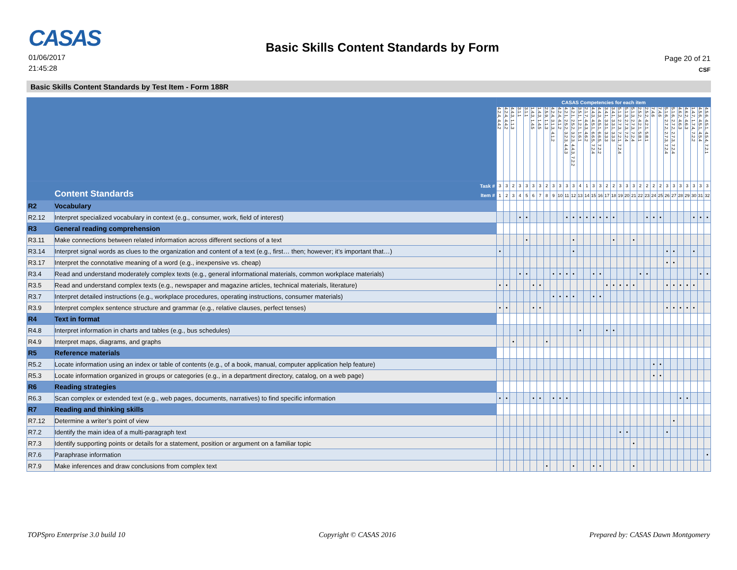CASAS
01/06/2017
21:45:28
Basic Skills Content Standards by Form
Page 20 of 21
CSF
Basic Skills Content Standards by Test Item - Form 188R
| | | CASAS Competencies for each item | | | | | | | | | | | | | | | | | | | | | | | | | | | | | | | |
| --- | --- | --- | --- | --- | --- | --- | --- | --- | --- | --- | --- | --- | --- | --- | --- | --- | --- | --- | --- | --- | --- | --- | --- | --- | --- | --- | --- | --- | --- | --- | --- | --- | --- |
| | | 4.2.4, 4.4.2 | 4.2.4, 4.4.2 | 4.4.3, 1.1.3 | 3.1.1 | 3.1.1 | 1.4.3, 1.4.5 | 1.4.3, 1.4.5 | 2.5.9, 1.1.3 | 4.2.4, 3.1.3, 4.1.2 | 4.2.4, 4.1.2 | 4.2.1, 2.5.2, 3.2.3, 4.4.3 | 4.2.1, 2.5.2, 3.2.3, 4.4.3, 7.2.2 | 3.5.1, 1.2.1, 1.6.1 | 2.1.7, 4.4.3, 4.6.2 | 4.4.3, 4.5.1, 6.6.5, 7.2.4 | 4.4.3, 4.5.1, 6.6.5, 7.2.2 | 3.4.1, 3.3.1, 3.3.3 | 3.4.1, 3.3.1, 3.3.3 | 5.1.3, 2.7.3, 7.2.1, 7.2.4 | 5.1.3, 2.7.3, 7.2.4 | 5.1.3, 2.7.3, 7.2.4 | 2.5.2, 4.2.1, 5.8.1 | 2.5.2, 4.2.1, 5.8.1 | 7.4.6 | 7.4.6 | 5.1.6, 2.7.2, 2.7.3, 7.2.4 | 5.1.6, 2.7.2, 2.7.3, 7.2.4 | 4.6.2, 4.6.3 | 4.6.2, 4.6.3 | 1.4.7, 1.7.4, 7.2.2 | 4.5.6, 4.5.1, 4.5.4 | 4.5.6, 4.5.1, 4.5.4, 7.2.1 |
| Content Standards Task # Item # | | 3 | 3 | 2 | 3 | 3 | 3 | 3 | 2 | 3 | 3 | 3 | 3 | 4 | 1 | 3 | 3 | 2 | 2 | 3 | 3 | 3 | 2 | 2 | 2 | 2 | 3 | 3 | 3 | 3 | 3 | 3 | 3 |
| | | 1 | 2 | 3 | 4 | 5 | 6 | 7 | 8 | 9 | 10 | 11 | 12 | 13 | 14 | 15 | 16 | 17 | 18 | 19 | 20 | 21 | 22 | 23 | 24 | 25 | 26 | 27 | 28 | 29 | 30 | 31 | 32 |
| R2 | Vocabulary | | | | | | | | | | | | | | | | | | | | | | | | | | | | | | | | |
| R2.12 | Interpret specialized vocabulary in context (e.g., consumer, work, field of interest) | | | | • | • | | | | | | • | • | • | • | • | • | • | • | | | | | • | • | • | | | | | • | • | • |
| R3 | General reading comprehension | | | | | | | | | | | | | | | | | | | | | | | | | | | | | | | | |
| R3.11 | Make connections between related information across different sections of a text | | | | | • | | | | | | | • | | | | | | • | | | • | | | | | | | | | | | |
| R3.14 | Interpret signal words as clues to the organization and content of a text (e.g., first… then; however; it’s important that…) | • | | | | | | | | | | | • | | | | | | | | | | | | | | • | • | | | • | | |
| R3.17 | Interpret the connotative meaning of a word (e.g., inexpensive vs. cheap) | | | | | | | | | | | | | | | | | | | | | | | | | | • | • | | | | | |
| R3.4 | Read and understand moderately complex texts (e.g., general informational materials, common workplace materials) | | | | • | • | | | | • | • | • | • | | | • | • | | | | | | • | • | | | | | | | | • | • |
| R3.5 | Read and understand complex texts (e.g., newspaper and magazine articles, technical materials, literature) | • | • | | | | • | • | | | | | | | | | | • | • | • | • | • | | | | | • | • | • | • | • | | |
| R3.7 | Interpret detailed instructions (e.g., workplace procedures, operating instructions, consumer materials) | | | | | | | | | • | • | • | • | | | • | • | | | | | | | | | | | | | | | | |
| R3.9 | Interpret complex sentence structure and grammar (e.g., relative clauses, perfect tenses) | • | • | | | | • | • | | | | | | | | | | | | | | | | | | | • | • | • | • | • | | |
| R4 | Text in format | | | | | | | | | | | | | | | | | | | | | | | | | | | | | | | | |
| R4.8 | Interpret information in charts and tables (e.g., bus schedules) | | | | | | | | | | | | | • | | | | • | • | | | | | | | | | | | | | | |
| R4.9 | Interpret maps, diagrams, and graphs | | | • | | | | | • | | | | | | | | | | | | | | | | | | | | | | | | |
| R5 | Reference materials | | | | | | | | | | | | | | | | | | | | | | | | | | | | | | | | |
| R5.2 | Locate information using an index or table of contents (e.g., of a book, manual, computer application help feature) | | | | | | | | | | | | | | | | | | | | | | | | • | • | | | | | | | |
| R5.3 | Locate information organized in groups or categories (e.g., in a department directory, catalog, on a web page) | | | | | | | | | | | | | | | | | | | | | | | | • | • | | | | | | | |
| R6 | Reading strategies | | | | | | | | | | | | | | | | | | | | | | | | | | | | | | | | |
| R6.3 | Scan complex or extended text (e.g., web pages, documents, narratives) to find specific information | • | • | | | | • | • | | • | • | • | | | | | | | | | | | | | | | | | • | • | | | |
| R7 | Reading and thinking skills | | | | | | | | | | | | | | | | | | | | | | | | | | | | | | | | |
| R7.12 | Determine a writer’s point of view | | | | | | | | | | | | | | | | | | | | | | | | | | | • | | | | | |
| R7.2 | Identify the main idea of a multi-paragraph text | | | | | | | | | | | | | | | | | | | • | • | | | | | | • | | | | | | |
| R7.3 | Identify supporting points or details for a statement, position or argument on a familiar topic | | | | | | | | | | | | | | | | | | | | | • | | | | | | | | | | | |
| R7.6 | Paraphrase information | | | | | | | | | | | | | | | | | | | | | | | | | | | | | | | | • |
| R7.9 | Make inferences and draw conclusions from complex text | | | | | | | | • | | | | • | | | • | • | | | | | • | | | | | | | | | | | |
TOPSpro Enterprise 3.0 build 10 Copyright © CASAS 2016 Prepared by: CASAS Dawn Montgomery